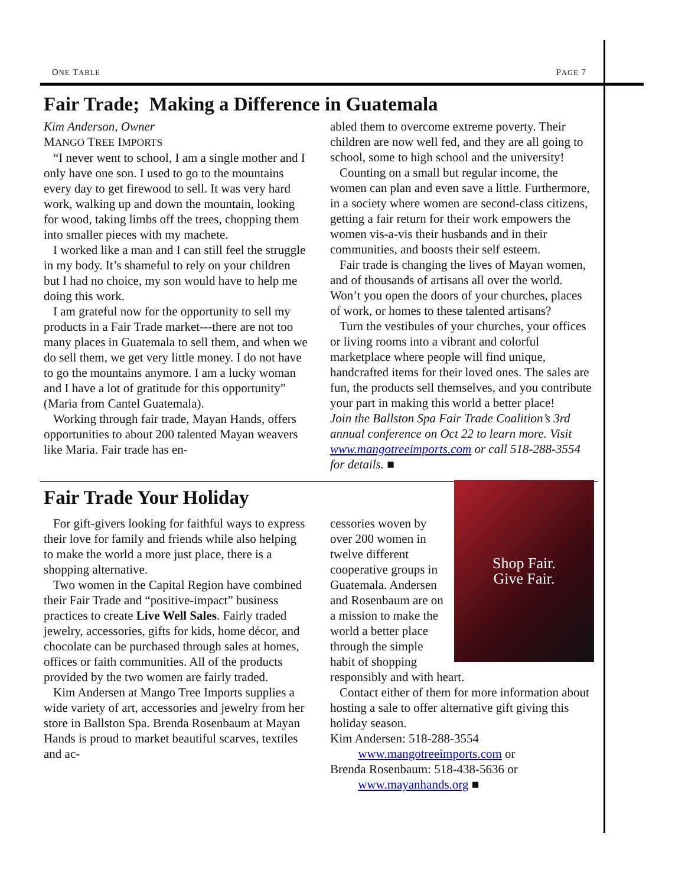ONE TABLE PAGE 7
Fair Trade; Making a Difference in Guatemala
Kim Anderson, Owner
MANGO TREE IMPORTS
“I never went to school, I am a single mother and I only have one son. I used to go to the mountains every day to get firewood to sell. It was very hard work, walking up and down the mountain, looking for wood, taking limbs off the trees, chopping them into smaller pieces with my machete.
I worked like a man and I can still feel the struggle in my body. It’s shameful to rely on your children but I had no choice, my son would have to help me doing this work.
I am grateful now for the opportunity to sell my products in a Fair Trade market---there are not too many places in Guatemala to sell them, and when we do sell them, we get very little money. I do not have to go the mountains anymore. I am a lucky woman and I have a lot of gratitude for this opportunity” (Maria from Cantel Guatemala).
Working through fair trade, Mayan Hands, offers opportunities to about 200 talented Mayan weavers like Maria. Fair trade has en-
abled them to overcome extreme poverty. Their children are now well fed, and they are all going to school, some to high school and the university!
Counting on a small but regular income, the women can plan and even save a little. Furthermore, in a society where women are second-class citizens, getting a fair return for their work empowers the women vis-a-vis their husbands and in their communities, and boosts their self esteem.
Fair trade is changing the lives of Mayan women, and of thousands of artisans all over the world. Won’t you open the doors of your churches, places of work, or homes to these talented artisans?
Turn the vestibules of your churches, your offices or living rooms into a vibrant and colorful marketplace where people will find unique, handcrafted items for their loved ones. The sales are fun, the products sell themselves, and you contribute your part in making this world a better place!
Join the Ballston Spa Fair Trade Coalition’s 3rd annual conference on Oct 22 to learn more. Visit www.mangotreeimports.com or call 518-288-3554 for details. ■
Fair Trade Your Holiday
For gift-givers looking for faithful ways to express their love for family and friends while also helping to make the world a more just place, there is a shopping alternative.
Two women in the Capital Region have combined their Fair Trade and “positive-impact” business practices to create Live Well Sales. Fairly traded jewelry, accessories, gifts for kids, home décor, and chocolate can be purchased through sales at homes, offices or faith communities. All of the products provided by the two women are fairly traded.
Kim Andersen at Mango Tree Imports supplies a wide variety of art, accessories and jewelry from her store in Ballston Spa. Brenda Rosenbaum at Mayan Hands is proud to market beautiful scarves, textiles and ac-
Shop Fair.
Give Fair.
cessories woven by over 200 women in twelve different cooperative groups in Guatemala. Andersen and Rosenbaum are on a mission to make the world a better place through the simple habit of shopping responsibly and with heart.
Contact either of them for more information about hosting a sale to offer alternative gift giving this holiday season.
Kim Andersen: 518-288-3554
   www.mangotreeimports.com or
Brenda Rosenbaum: 518-438-5636 or
   www.mayanhands.org ■